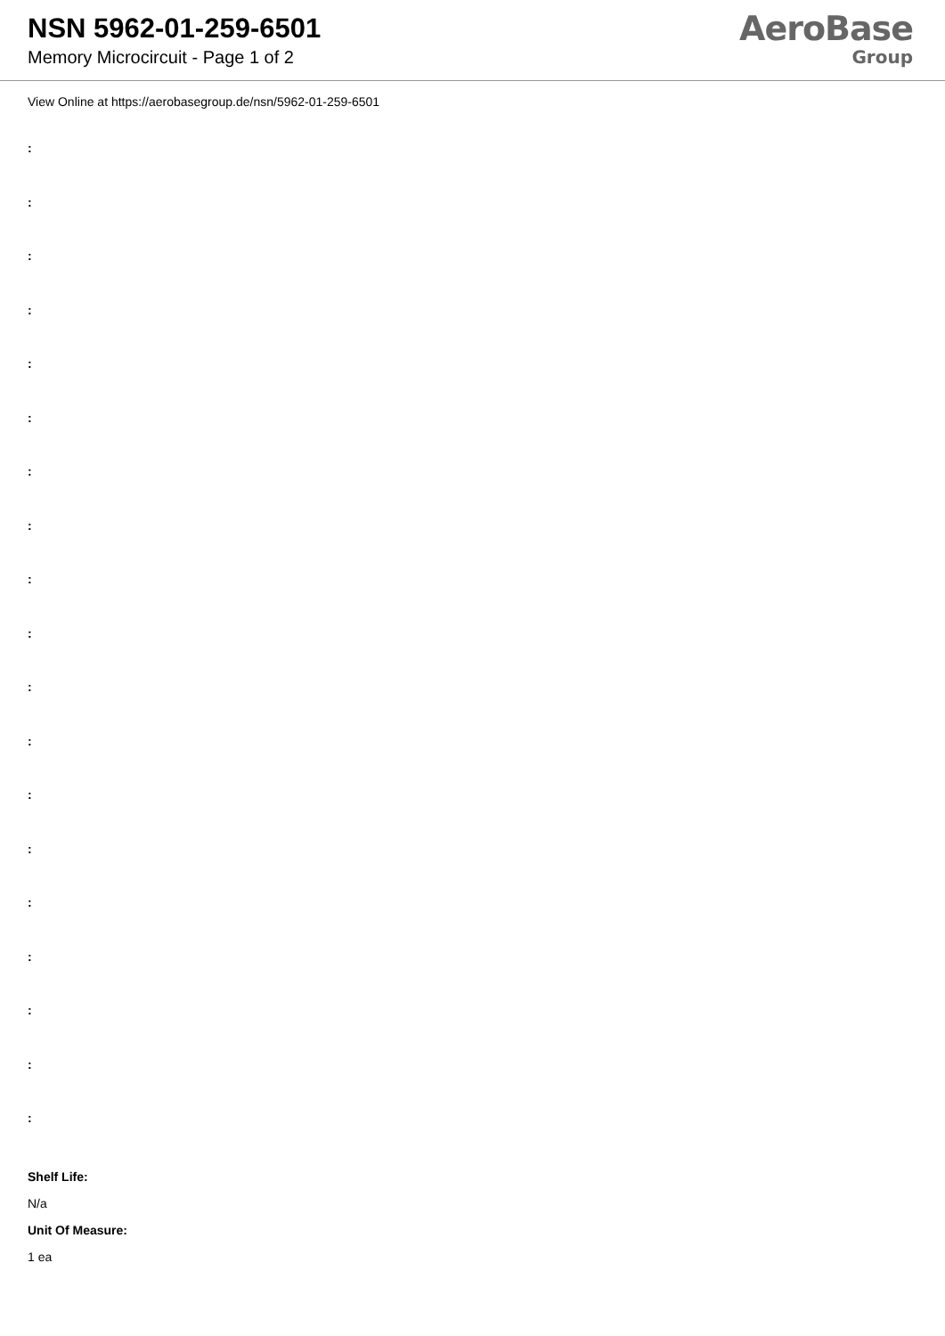NSN 5962-01-259-6501
Memory Microcircuit - Page 1 of 2
AeroBase
Group
View Online at https://aerobasegroup.de/nsn/5962-01-259-6501
:
:
:
:
:
:
:
:
:
:
:
:
:
:
:
:
:
:
:
Shelf Life:
N/a
Unit Of Measure:
1 ea